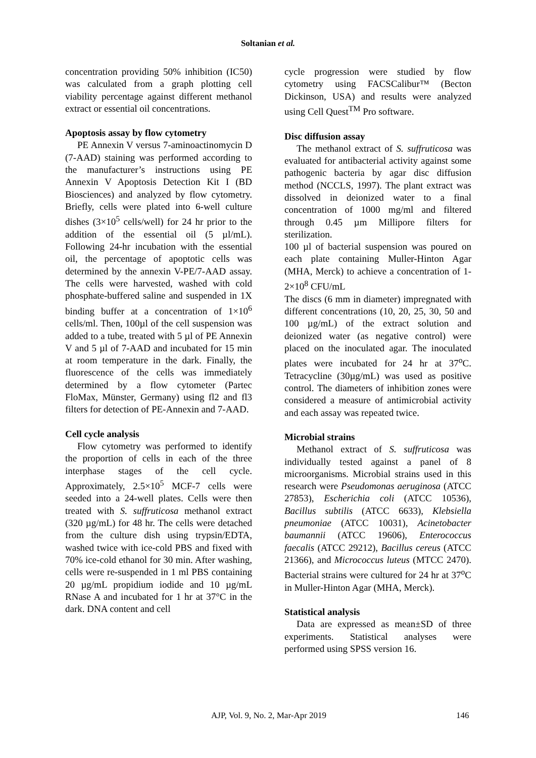Soltanian et al.
concentration providing 50% inhibition (IC50) was calculated from a graph plotting cell viability percentage against different methanol extract or essential oil concentrations.
Apoptosis assay by flow cytometry
PE Annexin V versus 7-aminoactinomycin D (7-AAD) staining was performed according to the manufacturer’s instructions using PE Annexin V Apoptosis Detection Kit I (BD Biosciences) and analyzed by flow cytometry. Briefly, cells were plated into 6-well culture dishes (3×10<sup>5</sup> cells/well) for 24 hr prior to the addition of the essential oil (5 µl/mL). Following 24-hr incubation with the essential oil, the percentage of apoptotic cells was determined by the annexin V-PE/7-AAD assay. The cells were harvested, washed with cold phosphate-buffered saline and suspended in 1X binding buffer at a concentration of 1×10<sup>6</sup> cells/ml. Then, 100µl of the cell suspension was added to a tube, treated with 5 µl of PE Annexin V and 5 µl of 7-AAD and incubated for 15 min at room temperature in the dark. Finally, the fluorescence of the cells was immediately determined by a flow cytometer (Partec FloMax, Münster, Germany) using fl2 and fl3 filters for detection of PE-Annexin and 7-AAD.
Cell cycle analysis
Flow cytometry was performed to identify the proportion of cells in each of the three interphase stages of the cell cycle. Approximately, 2.5×10<sup>5</sup> MCF-7 cells were seeded into a 24-well plates. Cells were then treated with S. suffruticosa methanol extract (320 µg/mL) for 48 hr. The cells were detached from the culture dish using trypsin/EDTA, washed twice with ice-cold PBS and fixed with 70% ice-cold ethanol for 30 min. After washing, cells were re-suspended in 1 ml PBS containing 20 µg/mL propidium iodide and 10 µg/mL RNase A and incubated for 1 hr at 37°C in the dark. DNA content and cell
cycle progression were studied by flow cytometry using FACSCalibur™ (Becton Dickinson, USA) and results were analyzed using Cell Quest<sup>TM</sup> Pro software.
Disc diffusion assay
The methanol extract of S. suffruticosa was evaluated for antibacterial activity against some pathogenic bacteria by agar disc diffusion method (NCCLS, 1997). The plant extract was dissolved in deionized water to a final concentration of 1000 mg/ml and filtered through 0.45 µm Millipore filters for sterilization.
100 µl of bacterial suspension was poured on each plate containing Muller-Hinton Agar (MHA, Merck) to achieve a concentration of 1-2×10<sup>8</sup> CFU/mL
The discs (6 mm in diameter) impregnated with different concentrations (10, 20, 25, 30, 50 and 100 µg/mL) of the extract solution and deionized water (as negative control) were placed on the inoculated agar. The inoculated plates were incubated for 24 hr at 37<sup>o</sup>C. Tetracycline (30µg/mL) was used as positive control. The diameters of inhibition zones were considered a measure of antimicrobial activity and each assay was repeated twice.
Microbial strains
Methanol extract of S. suffruticosa was individually tested against a panel of 8 microorganisms. Microbial strains used in this research were Pseudomonas aeruginosa (ATCC 27853), Escherichia coli (ATCC 10536), Bacillus subtilis (ATCC 6633), Klebsiella pneumoniae (ATCC 10031), Acinetobacter baumannii (ATCC 19606), Enterococcus faecalis (ATCC 29212), Bacillus cereus (ATCC 21366), and Micrococcus luteus (MTCC 2470). Bacterial strains were cultured for 24 hr at 37<sup>o</sup>C in Muller-Hinton Agar (MHA, Merck).
Statistical analysis
Data are expressed as mean±SD of three experiments. Statistical analyses were performed using SPSS version 16.
AJP, Vol. 9, No. 2, Mar-Apr 2019 146